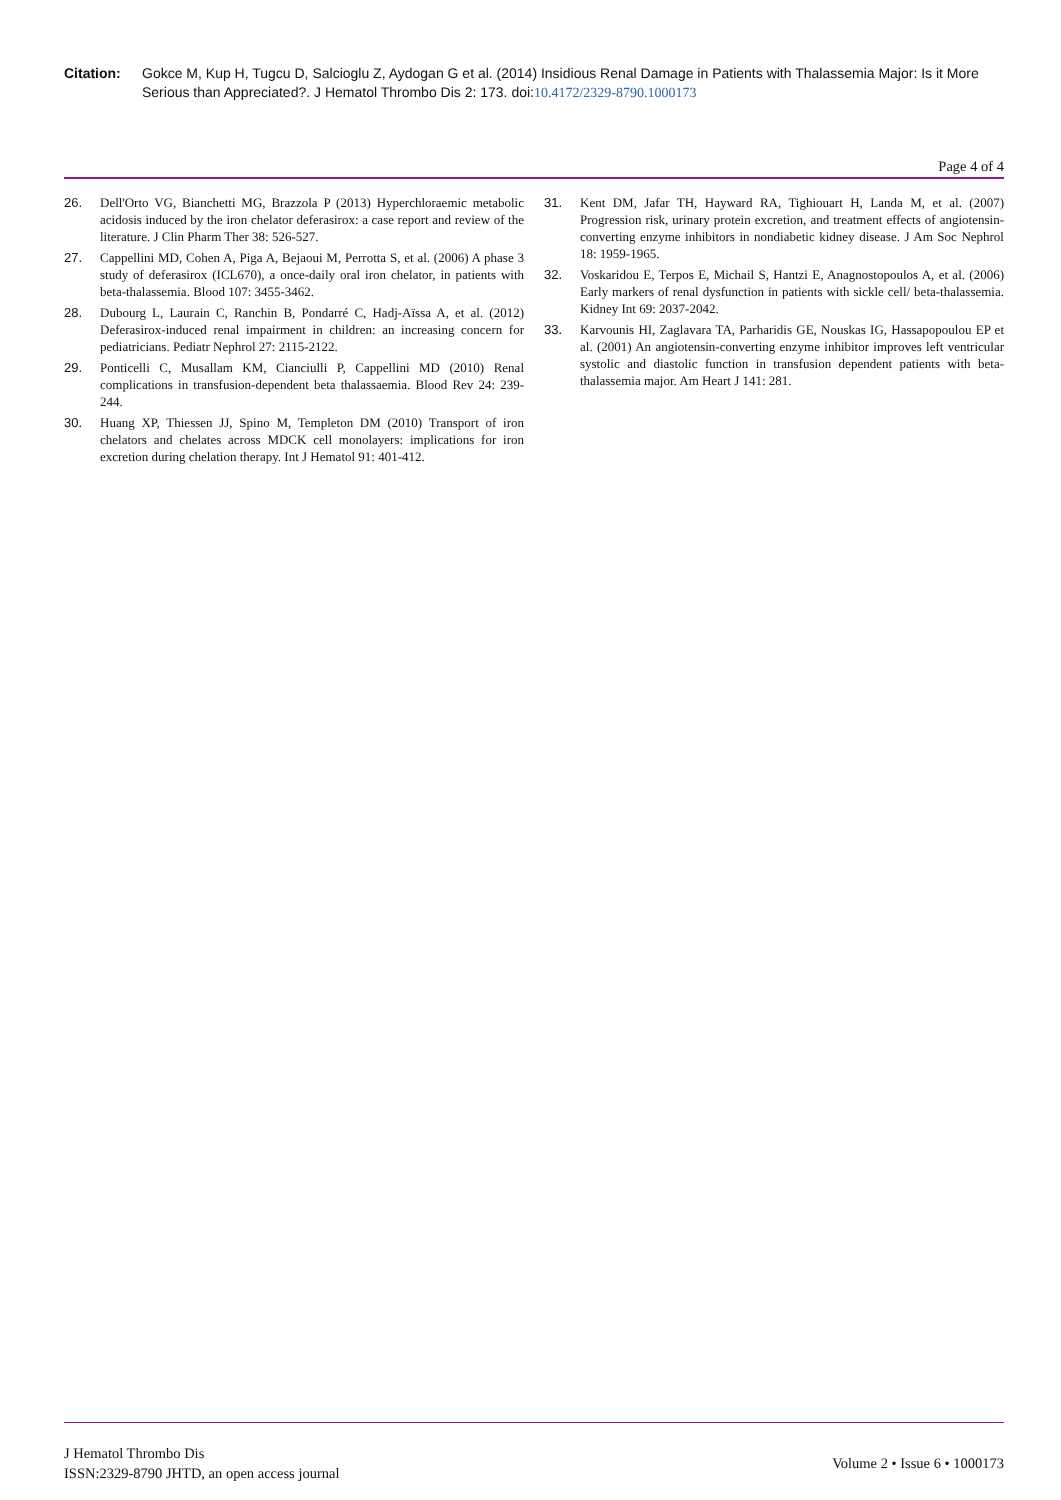Citation: Gokce M, Kup H, Tugcu D, Salcioglu Z, Aydogan G et al. (2014) Insidious Renal Damage in Patients with Thalassemia Major: Is it More Serious than Appreciated?. J Hematol Thrombo Dis 2: 173. doi:10.4172/2329-8790.1000173
Page 4 of 4
26. Dell'Orto VG, Bianchetti MG, Brazzola P (2013) Hyperchloraemic metabolic acidosis induced by the iron chelator deferasirox: a case report and review of the literature. J Clin Pharm Ther 38: 526-527.
27. Cappellini MD, Cohen A, Piga A, Bejaoui M, Perrotta S, et al. (2006) A phase 3 study of deferasirox (ICL670), a once-daily oral iron chelator, in patients with beta-thalassemia. Blood 107: 3455-3462.
28. Dubourg L, Laurain C, Ranchin B, Pondarré C, Hadj-Aïssa A, et al. (2012) Deferasirox-induced renal impairment in children: an increasing concern for pediatricians. Pediatr Nephrol 27: 2115-2122.
29. Ponticelli C, Musallam KM, Cianciulli P, Cappellini MD (2010) Renal complications in transfusion-dependent beta thalassaemia. Blood Rev 24: 239-244.
30. Huang XP, Thiessen JJ, Spino M, Templeton DM (2010) Transport of iron chelators and chelates across MDCK cell monolayers: implications for iron excretion during chelation therapy. Int J Hematol 91: 401-412.
31. Kent DM, Jafar TH, Hayward RA, Tighiouart H, Landa M, et al. (2007) Progression risk, urinary protein excretion, and treatment effects of angiotensin-converting enzyme inhibitors in nondiabetic kidney disease. J Am Soc Nephrol 18: 1959-1965.
32. Voskaridou E, Terpos E, Michail S, Hantzi E, Anagnostopoulos A, et al. (2006) Early markers of renal dysfunction in patients with sickle cell/ beta-thalassemia. Kidney Int 69: 2037-2042.
33. Karvounis HI, Zaglavara TA, Parharidis GE, Nouskas IG, Hassapopoulou EP et al. (2001) An angiotensin-converting enzyme inhibitor improves left ventricular systolic and diastolic function in transfusion dependent patients with beta-thalassemia major. Am Heart J 141: 281.
J Hematol Thrombo Dis
ISSN:2329-8790 JHTD, an open access journal
Volume 2 • Issue 6 • 1000173